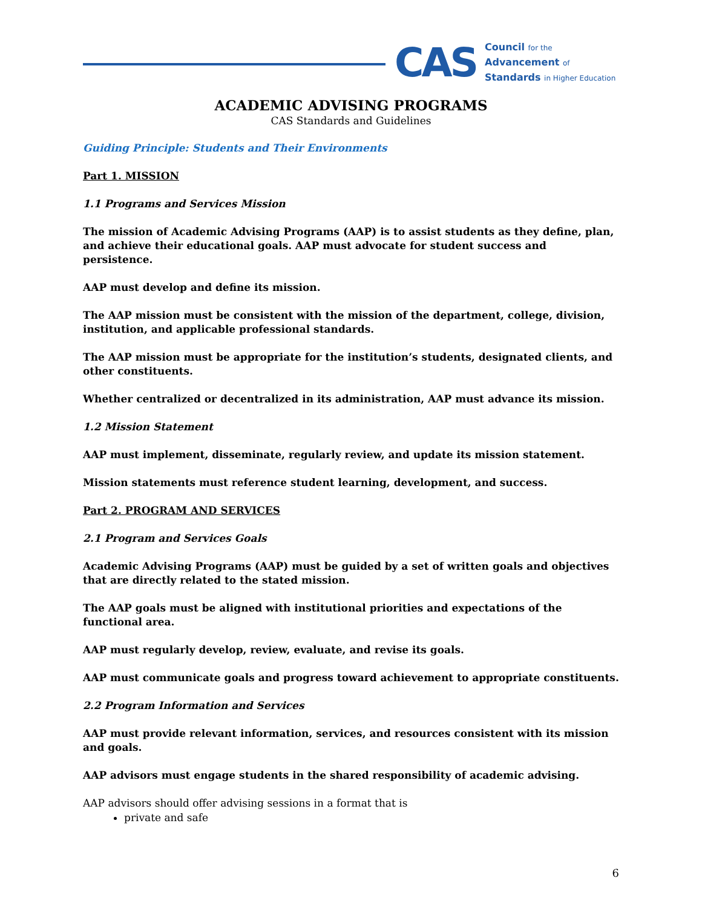CAS
Council for the
Advancement of
Standards in Higher Education
ACADEMIC ADVISING PROGRAMS
CAS Standards and Guidelines
Guiding Principle: Students and Their Environments
Part 1. MISSION
1.1 Programs and Services Mission
The mission of Academic Advising Programs (AAP) is to assist students as they define, plan, and achieve their educational goals. AAP must advocate for student success and persistence.
AAP must develop and define its mission.
The AAP mission must be consistent with the mission of the department, college, division, institution, and applicable professional standards.
The AAP mission must be appropriate for the institution’s students, designated clients, and other constituents.
Whether centralized or decentralized in its administration, AAP must advance its mission.
1.2 Mission Statement
AAP must implement, disseminate, regularly review, and update its mission statement.
Mission statements must reference student learning, development, and success.
Part 2. PROGRAM AND SERVICES
2.1 Program and Services Goals
Academic Advising Programs (AAP) must be guided by a set of written goals and objectives that are directly related to the stated mission.
The AAP goals must be aligned with institutional priorities and expectations of the functional area.
AAP must regularly develop, review, evaluate, and revise its goals.
AAP must communicate goals and progress toward achievement to appropriate constituents.
2.2 Program Information and Services
AAP must provide relevant information, services, and resources consistent with its mission and goals.
AAP advisors must engage students in the shared responsibility of academic advising.
AAP advisors should offer advising sessions in a format that is
private and safe
6